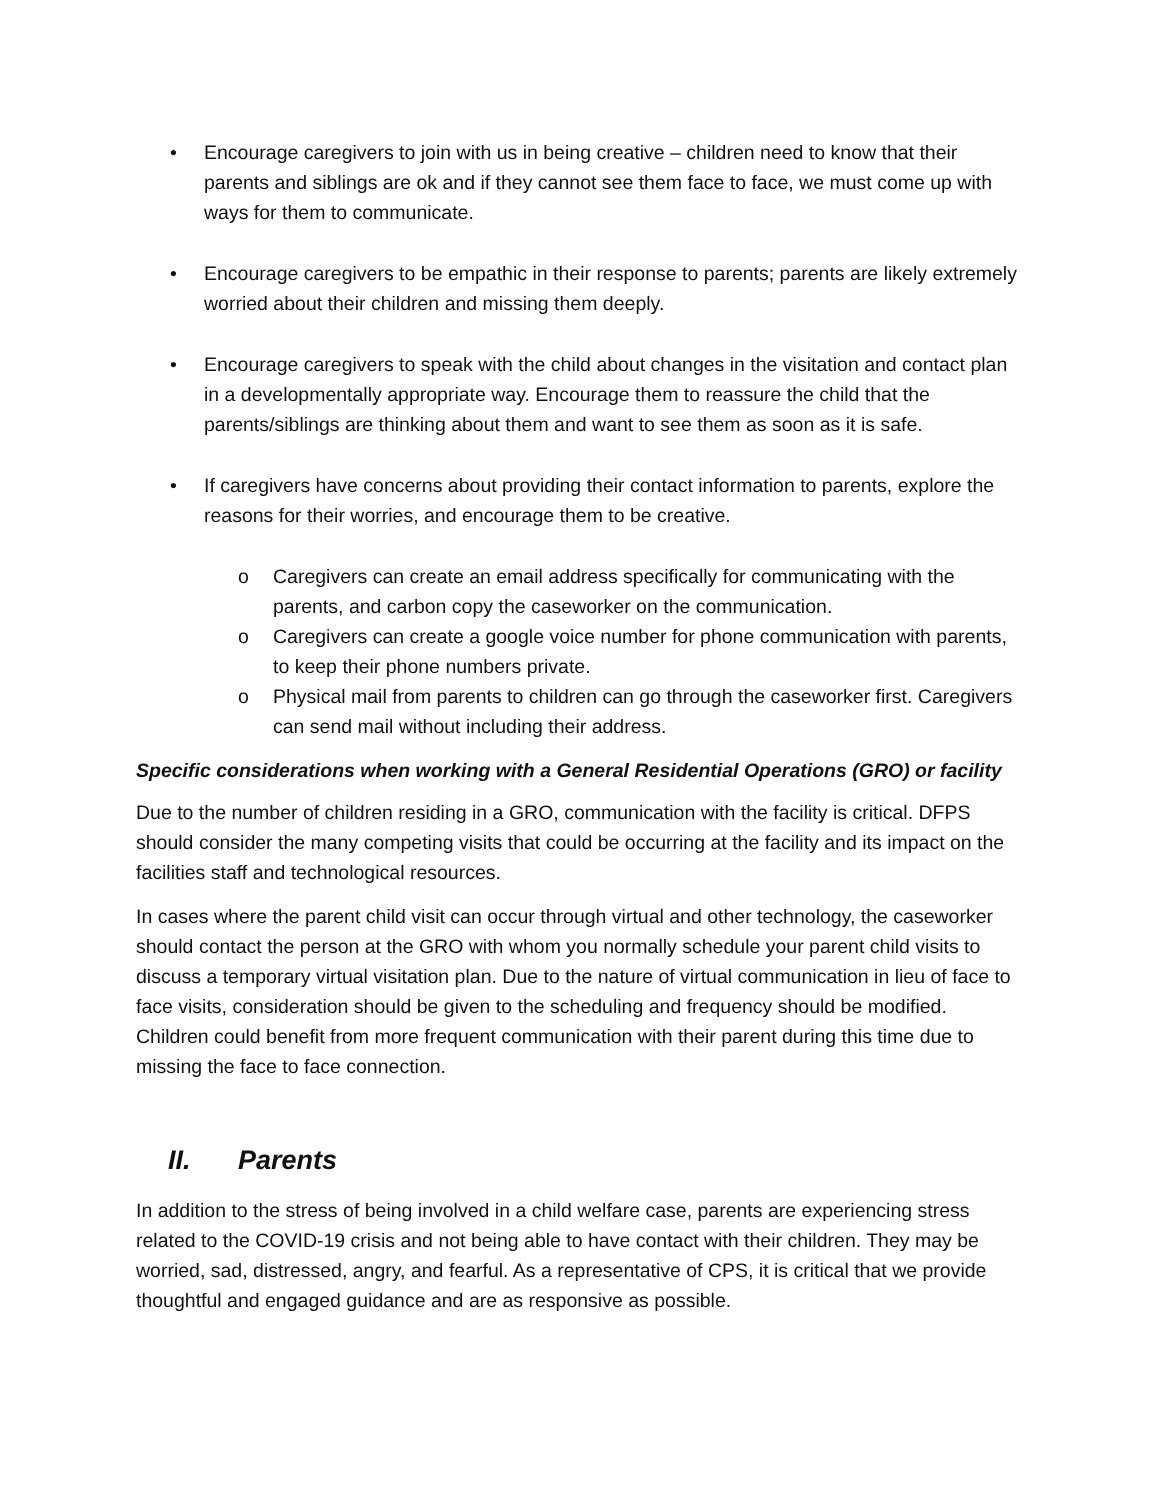• Encourage caregivers to join with us in being creative – children need to know that their parents and siblings are ok and if they cannot see them face to face, we must come up with ways for them to communicate.
• Encourage caregivers to be empathic in their response to parents; parents are likely extremely worried about their children and missing them deeply.
• Encourage caregivers to speak with the child about changes in the visitation and contact plan in a developmentally appropriate way. Encourage them to reassure the child that the parents/siblings are thinking about them and want to see them as soon as it is safe.
• If caregivers have concerns about providing their contact information to parents, explore the reasons for their worries, and encourage them to be creative.
o Caregivers can create an email address specifically for communicating with the parents, and carbon copy the caseworker on the communication.
o Caregivers can create a google voice number for phone communication with parents, to keep their phone numbers private.
o Physical mail from parents to children can go through the caseworker first. Caregivers can send mail without including their address.
Specific considerations when working with a General Residential Operations (GRO) or facility
Due to the number of children residing in a GRO, communication with the facility is critical. DFPS should consider the many competing visits that could be occurring at the facility and its impact on the facilities staff and technological resources.
In cases where the parent child visit can occur through virtual and other technology, the caseworker should contact the person at the GRO with whom you normally schedule your parent child visits to discuss a temporary virtual visitation plan. Due to the nature of virtual communication in lieu of face to face visits, consideration should be given to the scheduling and frequency should be modified. Children could benefit from more frequent communication with their parent during this time due to missing the face to face connection.
II. Parents
In addition to the stress of being involved in a child welfare case, parents are experiencing stress related to the COVID-19 crisis and not being able to have contact with their children. They may be worried, sad, distressed, angry, and fearful. As a representative of CPS, it is critical that we provide thoughtful and engaged guidance and are as responsive as possible.